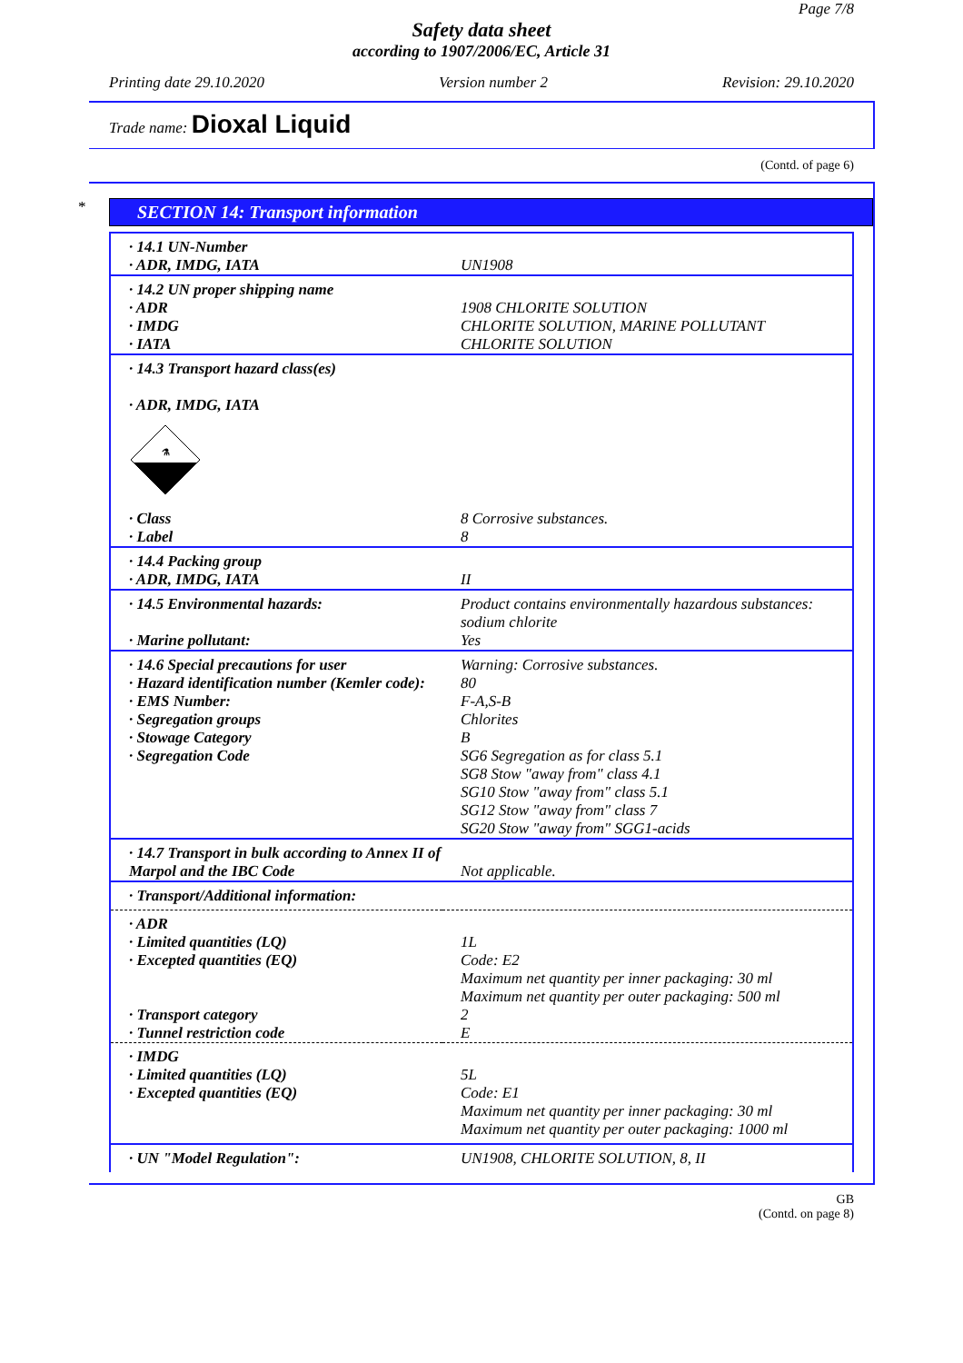Page 7/8
Safety data sheet
according to 1907/2006/EC, Article 31
Printing date 29.10.2020 Version number 2 Revision: 29.10.2020
Trade name: Dioxal Liquid
(Contd. of page 6)
*
SECTION 14: Transport information
| · 14.1 UN-Number · ADR, IMDG, IATA | UN1908 |
| · 14.2 UN proper shipping name · ADR · IMDG · IATA | 1908 CHLORITE SOLUTION CHLORITE SOLUTION, MARINE POLLUTANT CHLORITE SOLUTION |
| · 14.3 Transport hazard class(es) · ADR, IMDG, IATA ⚗ | |
| · Class · Label | 8 Corrosive substances. 8 |
| · 14.4 Packing group · ADR, IMDG, IATA | II |
| · 14.5 Environmental hazards: · Marine pollutant: | Product contains environmentally hazardous substances: sodium chlorite Yes |
| · 14.6 Special precautions for user · Hazard identification number (Kemler code): · EMS Number: · Segregation groups · Stowage Category · Segregation Code | Warning: Corrosive substances. 80 F-A,S-B Chlorites B SG6 Segregation as for class 5.1 SG8 Stow "away from" class 4.1 SG10 Stow "away from" class 5.1 SG12 Stow "away from" class 7 SG20 Stow "away from" SGG1-acids |
| · 14.7 Transport in bulk according to Annex II of Marpol and the IBC Code | Not applicable. |
| · Transport/Additional information: | |
| · ADR · Limited quantities (LQ) · Excepted quantities (EQ) · Transport category · Tunnel restriction code | 1L Code: E2 Maximum net quantity per inner packaging: 30 ml Maximum net quantity per outer packaging: 500 ml 2 E |
| · IMDG · Limited quantities (LQ) · Excepted quantities (EQ) | 5L Code: E1 Maximum net quantity per inner packaging: 30 ml Maximum net quantity per outer packaging: 1000 ml |
| · UN "Model Regulation": | UN1908, CHLORITE SOLUTION, 8, II |
GB
(Contd. on page 8)